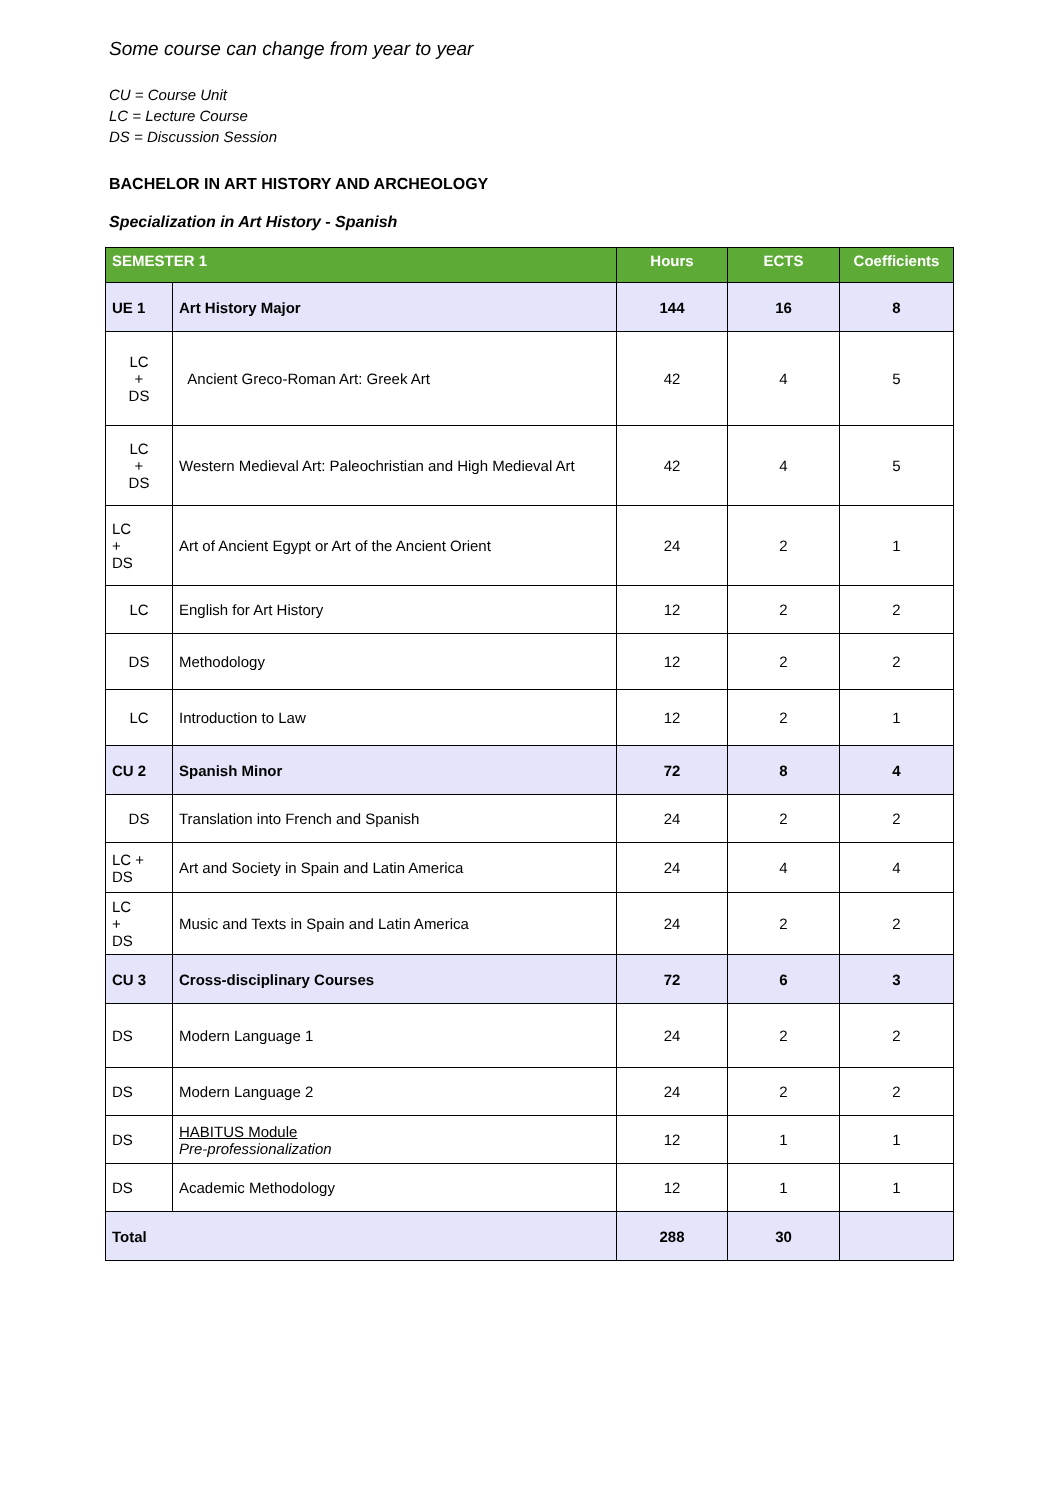Some course can change from year to year
CU = Course Unit
LC = Lecture Course
DS = Discussion Session
BACHELOR IN ART HISTORY AND ARCHEOLOGY
Specialization in Art History - Spanish
| SEMESTER 1 | | Hours | ECTS | Coefficients |
| --- | --- | --- | --- | --- |
| UE 1 | Art History Major | 144 | 16 | 8 |
| LC + DS | Ancient Greco-Roman Art: Greek Art | 42 | 4 | 5 |
| LC + DS | Western Medieval Art: Paleochristian and High Medieval Art | 42 | 4 | 5 |
| LC + DS | Art of Ancient Egypt or Art of the Ancient Orient | 24 | 2 | 1 |
| LC | English for Art History | 12 | 2 | 2 |
| DS | Methodology | 12 | 2 | 2 |
| LC | Introduction to Law | 12 | 2 | 1 |
| CU 2 | Spanish Minor | 72 | 8 | 4 |
| DS | Translation into French and Spanish | 24 | 2 | 2 |
| LC + DS | Art and Society in Spain and Latin America | 24 | 4 | 4 |
| LC + DS | Music and Texts in Spain and Latin America | 24 | 2 | 2 |
| CU 3 | Cross-disciplinary Courses | 72 | 6 | 3 |
| DS | Modern Language 1 | 24 | 2 | 2 |
| DS | Modern Language 2 | 24 | 2 | 2 |
| DS | HABITUS Module Pre-professionalization | 12 | 1 | 1 |
| DS | Academic Methodology | 12 | 1 | 1 |
| Total | | 288 | 30 | |